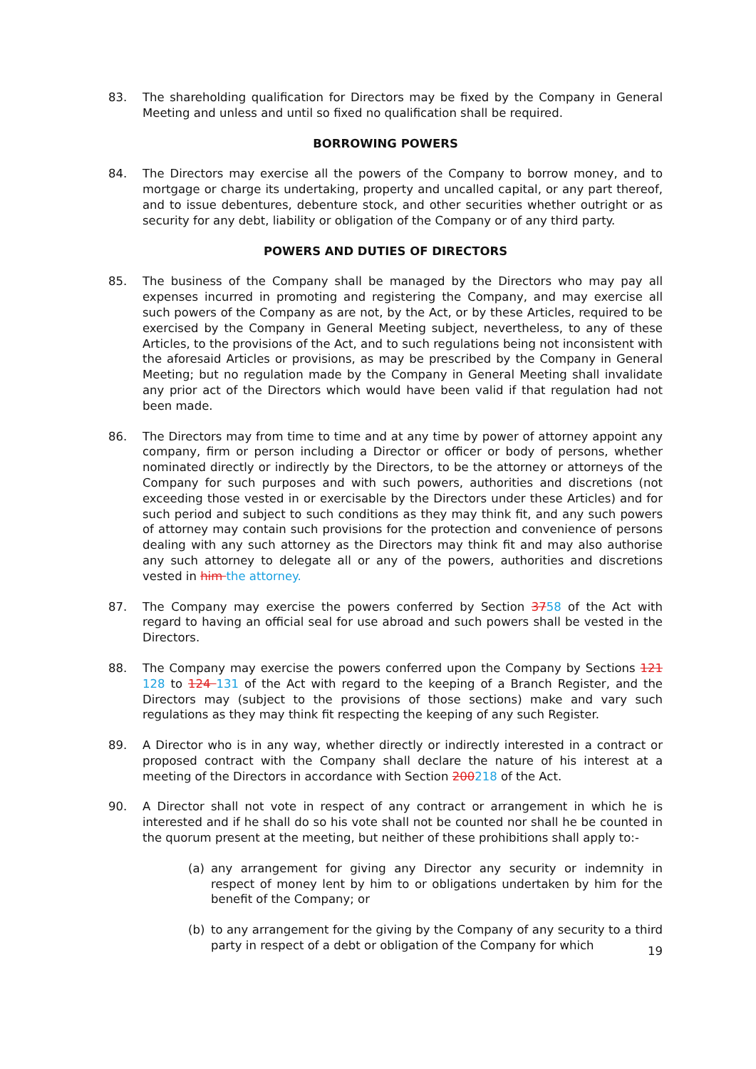83. The shareholding qualification for Directors may be fixed by the Company in General Meeting and unless and until so fixed no qualification shall be required.
BORROWING POWERS
84. The Directors may exercise all the powers of the Company to borrow money, and to mortgage or charge its undertaking, property and uncalled capital, or any part thereof, and to issue debentures, debenture stock, and other securities whether outright or as security for any debt, liability or obligation of the Company or of any third party.
POWERS AND DUTIES OF DIRECTORS
85. The business of the Company shall be managed by the Directors who may pay all expenses incurred in promoting and registering the Company, and may exercise all such powers of the Company as are not, by the Act, or by these Articles, required to be exercised by the Company in General Meeting subject, nevertheless, to any of these Articles, to the provisions of the Act, and to such regulations being not inconsistent with the aforesaid Articles or provisions, as may be prescribed by the Company in General Meeting; but no regulation made by the Company in General Meeting shall invalidate any prior act of the Directors which would have been valid if that regulation had not been made.
86. The Directors may from time to time and at any time by power of attorney appoint any company, firm or person including a Director or officer or body of persons, whether nominated directly or indirectly by the Directors, to be the attorney or attorneys of the Company for such purposes and with such powers, authorities and discretions (not exceeding those vested in or exercisable by the Directors under these Articles) and for such period and subject to such conditions as they may think fit, and any such powers of attorney may contain such provisions for the protection and convenience of persons dealing with any such attorney as the Directors may think fit and may also authorise any such attorney to delegate all or any of the powers, authorities and discretions vested in him the attorney.
87. The Company may exercise the powers conferred by Section 3758 of the Act with regard to having an official seal for use abroad and such powers shall be vested in the Directors.
88. The Company may exercise the powers conferred upon the Company by Sections 121 128 to 124 131 of the Act with regard to the keeping of a Branch Register, and the Directors may (subject to the provisions of those sections) make and vary such regulations as they may think fit respecting the keeping of any such Register.
89. A Director who is in any way, whether directly or indirectly interested in a contract or proposed contract with the Company shall declare the nature of his interest at a meeting of the Directors in accordance with Section 200218 of the Act.
90. A Director shall not vote in respect of any contract or arrangement in which he is interested and if he shall do so his vote shall not be counted nor shall he be counted in the quorum present at the meeting, but neither of these prohibitions shall apply to:-
(a) any arrangement for giving any Director any security or indemnity in respect of money lent by him to or obligations undertaken by him for the benefit of the Company; or
(b) to any arrangement for the giving by the Company of any security to a third party in respect of a debt or obligation of the Company for which
19